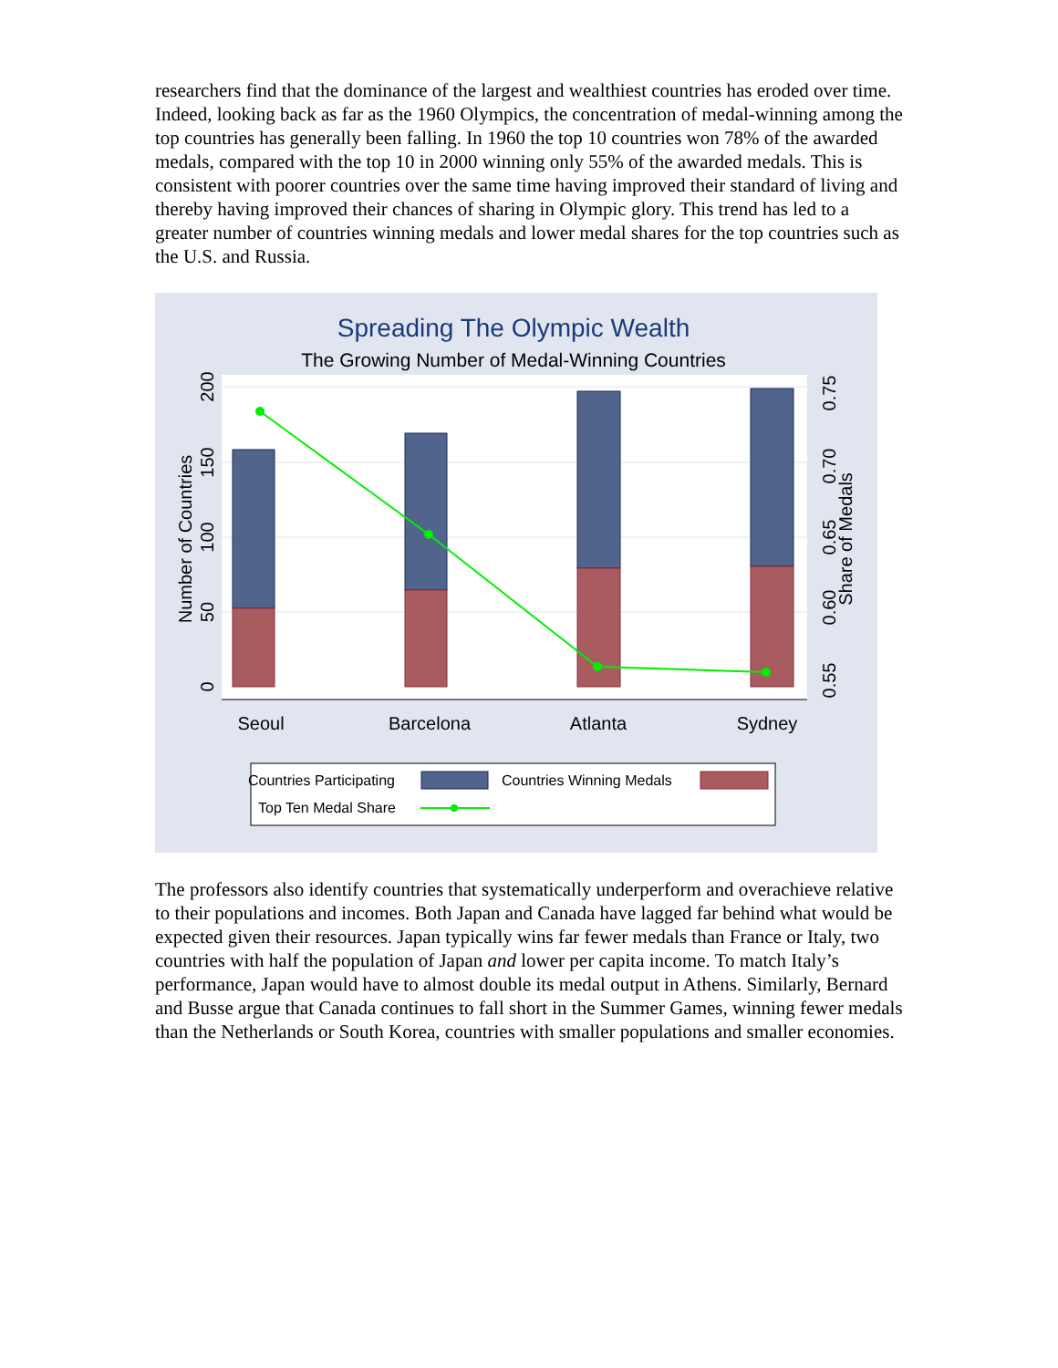researchers find that the dominance of the largest and wealthiest countries has eroded over time. Indeed, looking back as far as the 1960 Olympics, the concentration of medal-winning among the top countries has generally been falling. In 1960 the top 10 countries won 78% of the awarded medals, compared with the top 10 in 2000 winning only 55% of the awarded medals. This is consistent with poorer countries over the same time having improved their standard of living and thereby having improved their chances of sharing in Olympic glory. This trend has led to a greater number of countries winning medals and lower medal shares for the top countries such as the U.S. and Russia.
Spreading The Olympic Wealth
The Growing Number of Medal-Winning Countries
Seoul
Barcelona
Atlanta
Sydney
0
50
100
150
200
Number of Countries
0.55
0.60
0.65
0.70
0.75
Share of Medals
Countries Participating
Countries Winning Medals
Top Ten Medal Share
The professors also identify countries that systematically underperform and overachieve relative to their populations and incomes. Both Japan and Canada have lagged far behind what would be expected given their resources. Japan typically wins far fewer medals than France or Italy, two countries with half the population of Japan and lower per capita income. To match Italy’s performance, Japan would have to almost double its medal output in Athens. Similarly, Bernard and Busse argue that Canada continues to fall short in the Summer Games, winning fewer medals than the Netherlands or South Korea, countries with smaller populations and smaller economies.